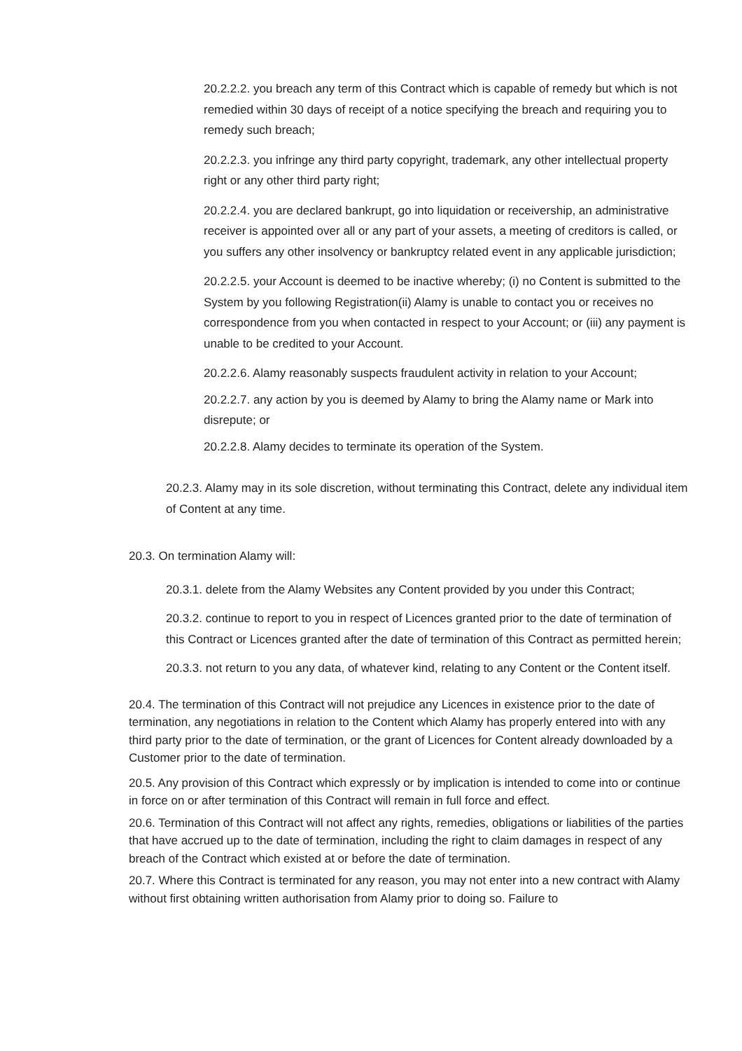20.2.2.2. you breach any term of this Contract which is capable of remedy but which is not remedied within 30 days of receipt of a notice specifying the breach and requiring you to remedy such breach;
20.2.2.3. you infringe any third party copyright, trademark, any other intellectual property right or any other third party right;
20.2.2.4. you are declared bankrupt, go into liquidation or receivership, an administrative receiver is appointed over all or any part of your assets, a meeting of creditors is called, or you suffers any other insolvency or bankruptcy related event in any applicable jurisdiction;
20.2.2.5. your Account is deemed to be inactive whereby; (i) no Content is submitted to the System by you following Registration(ii) Alamy is unable to contact you or receives no correspondence from you when contacted in respect to your Account; or (iii) any payment is unable to be credited to your Account.
20.2.2.6. Alamy reasonably suspects fraudulent activity in relation to your Account;
20.2.2.7. any action by you is deemed by Alamy to bring the Alamy name or Mark into disrepute; or
20.2.2.8. Alamy decides to terminate its operation of the System.
20.2.3. Alamy may in its sole discretion, without terminating this Contract, delete any individual item of Content at any time.
20.3. On termination Alamy will:
20.3.1. delete from the Alamy Websites any Content provided by you under this Contract;
20.3.2. continue to report to you in respect of Licences granted prior to the date of termination of this Contract or Licences granted after the date of termination of this Contract as permitted herein;
20.3.3. not return to you any data, of whatever kind, relating to any Content or the Content itself.
20.4. The termination of this Contract will not prejudice any Licences in existence prior to the date of termination, any negotiations in relation to the Content which Alamy has properly entered into with any third party prior to the date of termination, or the grant of Licences for Content already downloaded by a Customer prior to the date of termination.
20.5. Any provision of this Contract which expressly or by implication is intended to come into or continue in force on or after termination of this Contract will remain in full force and effect.
20.6. Termination of this Contract will not affect any rights, remedies, obligations or liabilities of the parties that have accrued up to the date of termination, including the right to claim damages in respect of any breach of the Contract which existed at or before the date of termination.
20.7. Where this Contract is terminated for any reason, you may not enter into a new contract with Alamy without first obtaining written authorisation from Alamy prior to doing so. Failure to